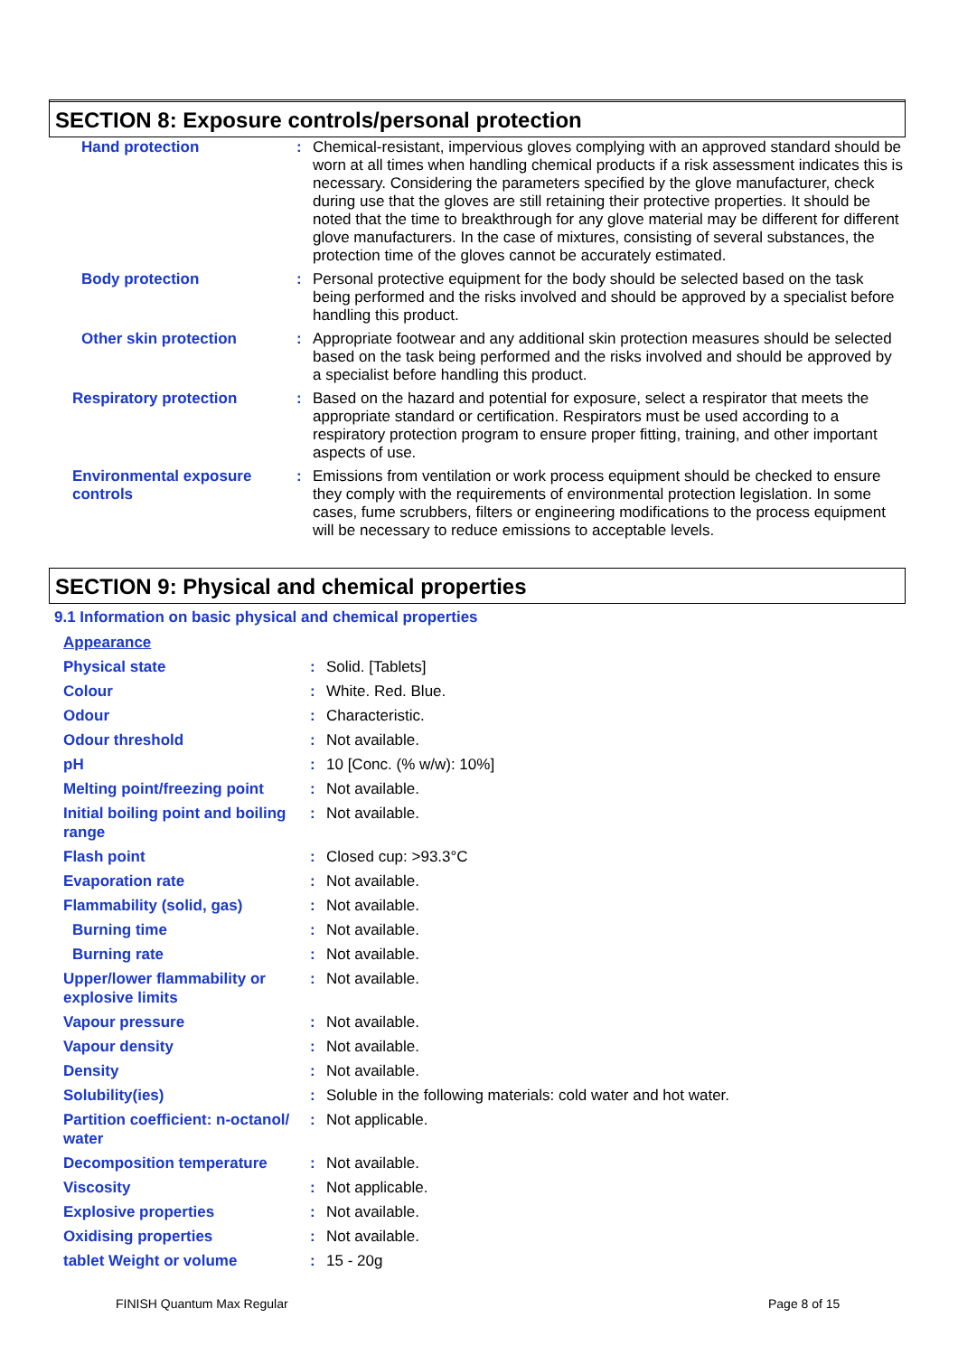SECTION 8: Exposure controls/personal protection
| Hand protection | : | Chemical-resistant, impervious gloves complying with an approved standard should be worn at all times when handling chemical products if a risk assessment indicates this is necessary. Considering the parameters specified by the glove manufacturer, check during use that the gloves are still retaining their protective properties. It should be noted that the time to breakthrough for any glove material may be different for different glove manufacturers. In the case of mixtures, consisting of several substances, the protection time of the gloves cannot be accurately estimated. |
| Body protection | : | Personal protective equipment for the body should be selected based on the task being performed and the risks involved and should be approved by a specialist before handling this product. |
| Other skin protection | : | Appropriate footwear and any additional skin protection measures should be selected based on the task being performed and the risks involved and should be approved by a specialist before handling this product. |
| Respiratory protection | : | Based on the hazard and potential for exposure, select a respirator that meets the appropriate standard or certification. Respirators must be used according to a respiratory protection program to ensure proper fitting, training, and other important aspects of use. |
| Environmental exposure controls | : | Emissions from ventilation or work process equipment should be checked to ensure they comply with the requirements of environmental protection legislation. In some cases, fume scrubbers, filters or engineering modifications to the process equipment will be necessary to reduce emissions to acceptable levels. |
SECTION 9: Physical and chemical properties
9.1 Information on basic physical and chemical properties
| Appearance | | |
| Physical state | : | Solid. [Tablets] |
| Colour | : | White. Red. Blue. |
| Odour | : | Characteristic. |
| Odour threshold | : | Not available. |
| pH | : | 10 [Conc. (% w/w): 10%] |
| Melting point/freezing point | : | Not available. |
| Initial boiling point and boiling range | : | Not available. |
| Flash point | : | Closed cup: >93.3°C |
| Evaporation rate | : | Not available. |
| Flammability (solid, gas) | : | Not available. |
| Burning time | : | Not available. |
| Burning rate | : | Not available. |
| Upper/lower flammability or explosive limits | : | Not available. |
| Vapour pressure | : | Not available. |
| Vapour density | : | Not available. |
| Density | : | Not available. |
| Solubility(ies) | : | Soluble in the following materials: cold water and hot water. |
| Partition coefficient: n-octanol/ water | : | Not applicable. |
| Decomposition temperature | : | Not available. |
| Viscosity | : | Not applicable. |
| Explosive properties | : | Not available. |
| Oxidising properties | : | Not available. |
| tablet Weight or volume | : | 15 - 20g |
FINISH Quantum Max Regular Page 8 of 15